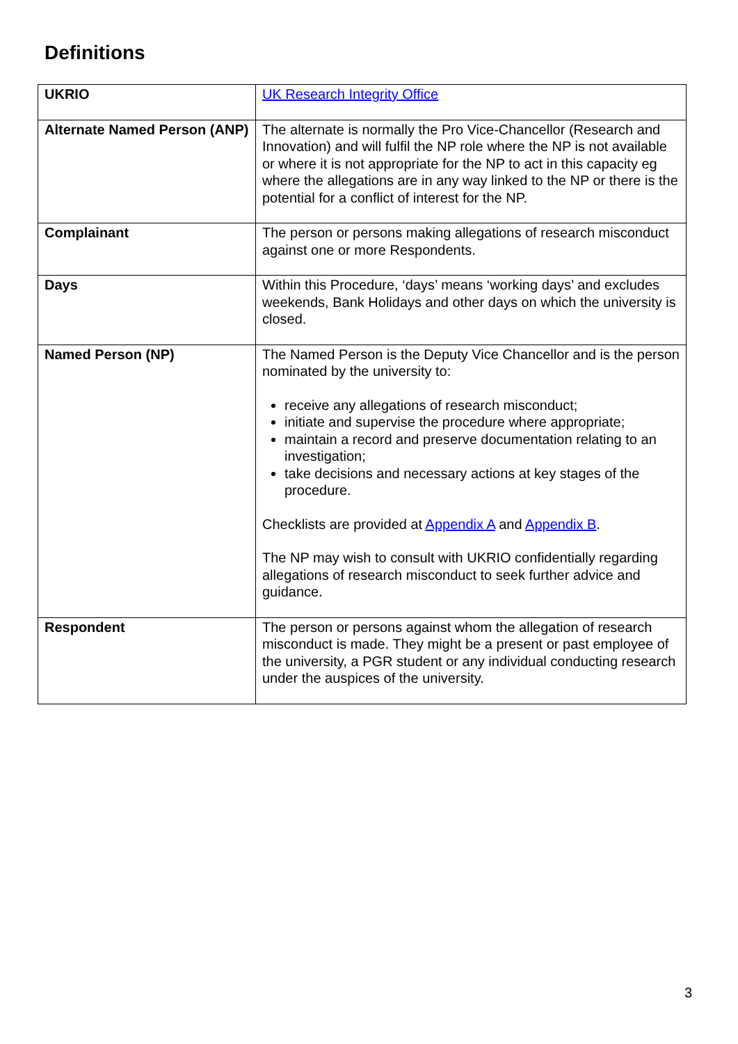Definitions
| UKRIO | UK Research Integrity Office |
| Alternate Named Person (ANP) | The alternate is normally the Pro Vice-Chancellor (Research and Innovation) and will fulfil the NP role where the NP is not available or where it is not appropriate for the NP to act in this capacity eg where the allegations are in any way linked to the NP or there is the potential for a conflict of interest for the NP. |
| Complainant | The person or persons making allegations of research misconduct against one or more Respondents. |
| Days | Within this Procedure, ‘days’ means ‘working days’ and excludes weekends, Bank Holidays and other days on which the university is closed. |
| Named Person (NP) | The Named Person is the Deputy Vice Chancellor and is the person nominated by the university to: receive any allegations of research misconduct; initiate and supervise the procedure where appropriate; maintain a record and preserve documentation relating to an investigation; take decisions and necessary actions at key stages of the procedure. Checklists are provided at Appendix A and Appendix B . The NP may wish to consult with UKRIO confidentially regarding allegations of research misconduct to seek further advice and guidance. |
| Respondent | The person or persons against whom the allegation of research misconduct is made. They might be a present or past employee of the university, a PGR student or any individual conducting research under the auspices of the university. |
3